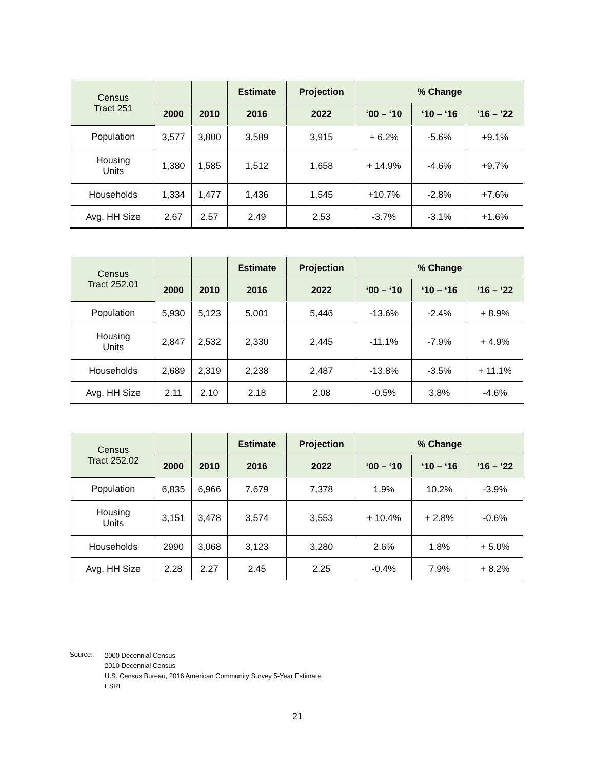| Census Tract 251 | | | Estimate | Projection | % Change | | |
| --- | --- | --- | --- | --- | --- | --- | --- |
| | 2000 | 2010 | 2016 | 2022 | ‘00 – ‘10 | ‘10 – ‘16 | ‘16 – ‘22 |
| Population | 3,577 | 3,800 | 3,589 | 3,915 | + 6.2% | -5.6% | +9.1% |
| Housing Units | 1,380 | 1,585 | 1,512 | 1,658 | + 14.9% | -4.6% | +9.7% |
| Households | 1,334 | 1,477 | 1,436 | 1,545 | +10.7% | -2.8% | +7.6% |
| Avg. HH Size | 2.67 | 2.57 | 2.49 | 2.53 | -3.7% | -3.1% | +1.6% |
| Census Tract 252.01 | | | Estimate | Projection | % Change | | |
| --- | --- | --- | --- | --- | --- | --- | --- |
| | 2000 | 2010 | 2016 | 2022 | ‘00 – ‘10 | ‘10 – ‘16 | ‘16 – ‘22 |
| Population | 5,930 | 5,123 | 5,001 | 5,446 | -13.6% | -2.4% | + 8.9% |
| Housing Units | 2,847 | 2,532 | 2,330 | 2,445 | -11.1% | -7.9% | + 4.9% |
| Households | 2,689 | 2,319 | 2,238 | 2,487 | -13.8% | -3.5% | + 11.1% |
| Avg. HH Size | 2.11 | 2.10 | 2.18 | 2.08 | -0.5% | 3.8% | -4.6% |
| Census Tract 252.02 | | | Estimate | Projection | % Change | | |
| --- | --- | --- | --- | --- | --- | --- | --- |
| | 2000 | 2010 | 2016 | 2022 | ‘00 – ‘10 | ‘10 – ‘16 | ‘16 – ‘22 |
| Population | 6,835 | 6,966 | 7,679 | 7,378 | 1.9% | 10.2% | -3.9% |
| Housing Units | 3,151 | 3,478 | 3,574 | 3,553 | + 10.4% | + 2.8% | -0.6% |
| Households | 2990 | 3,068 | 3,123 | 3,280 | 2.6% | 1.8% | + 5.0% |
| Avg. HH Size | 2.28 | 2.27 | 2.45 | 2.25 | -0.4% | 7.9% | + 8.2% |
Source:
2000 Decennial Census
2010 Decennial Census
U.S. Census Bureau, 2016 American Community Survey 5-Year Estimate.
ESRI
21